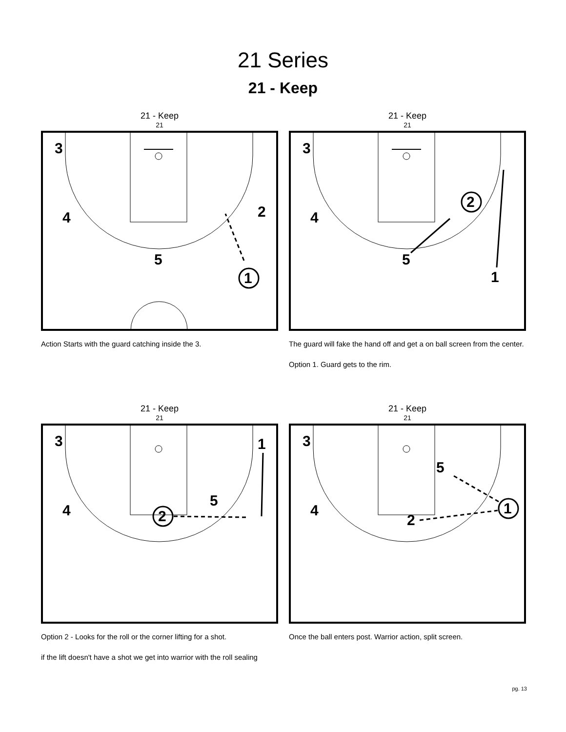21 Series
21 - Keep
21 - Keep
21
3
4
5
2
1
Action Starts with the guard catching inside the 3.
21 - Keep
21
3
4
5
1
2
The guard will fake the hand off and get a on ball screen from the center.
Option 1. Guard gets to the rim.
21 - Keep
21
3
4
5
1
2
Option 2 - Looks for the roll or the corner lifting for a shot.
if the lift doesn't have a shot we get into warrior with the roll sealing
21 - Keep
21
3
4
5
2
1
Once the ball enters post. Warrior action, split screen.
pg. 13